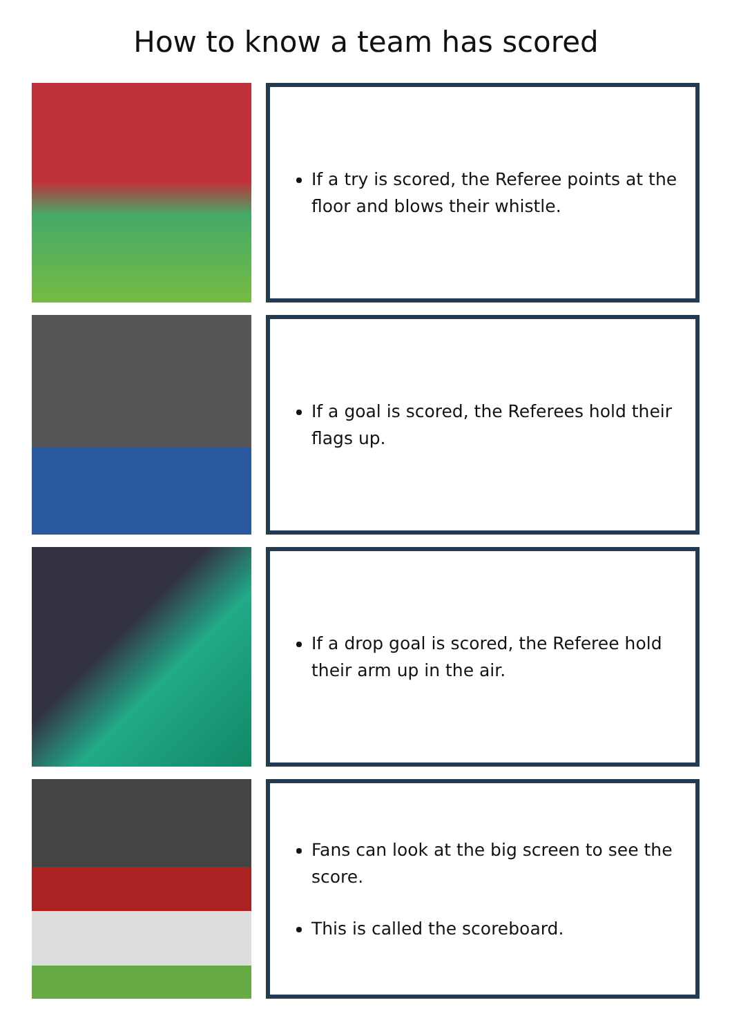How to know a team has scored
If a try is scored, the Referee points at the floor and blows their whistle.
If a goal is scored, the Referees hold their flags up.
If a drop goal is scored, the Referee hold their arm up in the air.
Fans can look at the big screen to see the score.
This is called the scoreboard.